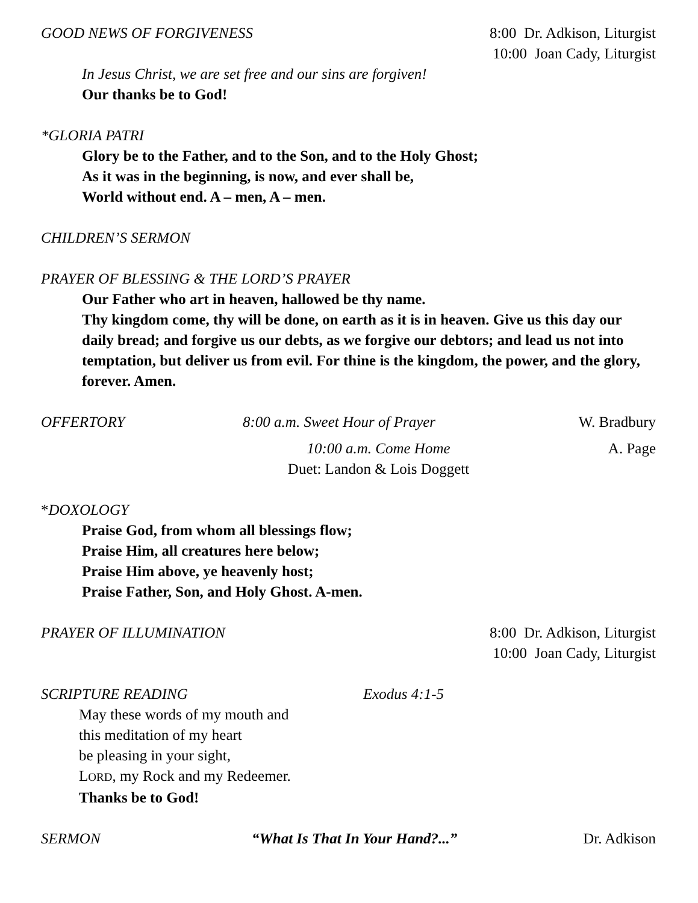GOOD NEWS OF FORGIVENESS 8:00 Dr. Adkison, Liturgist
10:00 Joan Cady, Liturgist
In Jesus Christ, we are set free and our sins are forgiven!
Our thanks be to God!
*GLORIA PATRI
Glory be to the Father, and to the Son, and to the Holy Ghost;
As it was in the beginning, is now, and ever shall be,
World without end. A – men, A – men.
CHILDREN’S SERMON
PRAYER OF BLESSING & THE LORD’S PRAYER
Our Father who art in heaven, hallowed be thy name.
Thy kingdom come, thy will be done, on earth as it is in heaven. Give us this day our daily bread; and forgive us our debts, as we forgive our debtors; and lead us not into temptation, but deliver us from evil. For thine is the kingdom, the power, and the glory, forever. Amen.
OFFERTORY 8:00 a.m. Sweet Hour of Prayer W. Bradbury
10:00 a.m. Come Home
Duet: Landon & Lois Doggett A. Page
*DOXOLOGY
Praise God, from whom all blessings flow;
Praise Him, all creatures here below;
Praise Him above, ye heavenly host;
Praise Father, Son, and Holy Ghost. A-men.
PRAYER OF ILLUMINATION 8:00 Dr. Adkison, Liturgist
10:00 Joan Cady, Liturgist
SCRIPTURE READING Exodus 4:1-5
May these words of my mouth and
this meditation of my heart
be pleasing in your sight,
LORD, my Rock and my Redeemer.
Thanks be to God!
SERMON “What Is That In Your Hand?...” Dr. Adkison